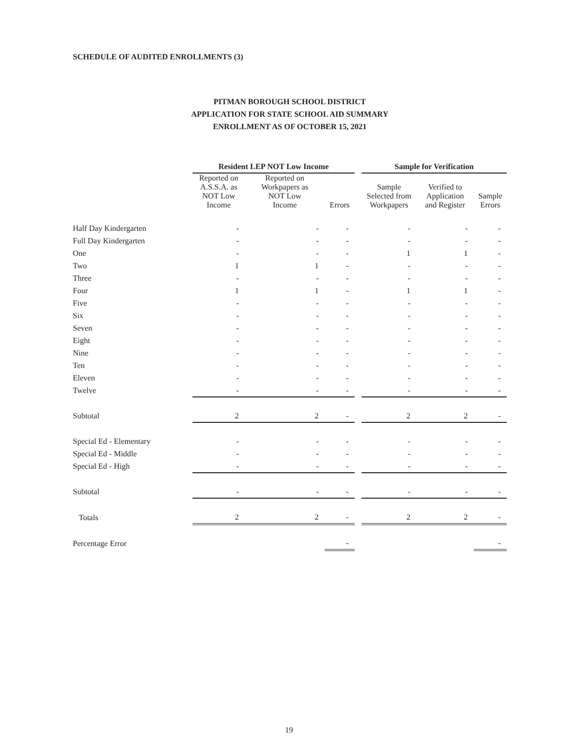SCHEDULE OF AUDITED ENROLLMENTS (3)
PITMAN BOROUGH SCHOOL DISTRICT
APPLICATION FOR STATE SCHOOL AID SUMMARY
ENROLLMENT AS OF OCTOBER 15, 2021
| | Resident LEP NOT Low Income | | | | Sample for Verification | | |
| --- | --- | --- | --- | --- | --- | --- | --- |
| | Reported on A.S.S.A. as NOT Low Income | Reported on Workpapers as NOT Low Income | Errors | | Sample Selected from Workpapers | Verified to Application and Register | Sample Errors |
| Half Day Kindergarten | - | - | - | | - | - | - |
| Full Day Kindergarten | - | - | - | | - | - | - |
| One | - | - | - | | 1 | 1 | - |
| Two | 1 | 1 | - | | - | - | - |
| Three | - | - | - | | - | - | - |
| Four | 1 | 1 | - | | 1 | 1 | - |
| Five | - | - | - | | - | - | - |
| Six | - | - | - | | - | - | - |
| Seven | - | - | - | | - | - | - |
| Eight | - | - | - | | - | - | - |
| Nine | - | - | - | | - | - | - |
| Ten | - | - | - | | - | - | - |
| Eleven | - | - | - | | - | - | - |
| Twelve | - | - | - | | - | - | - |
| Subtotal | 2 | 2 | - | | 2 | 2 | - |
| Special Ed - Elementary | - | - | - | | - | - | - |
| Special Ed - Middle | - | - | - | | - | - | - |
| Special Ed - High | - | - | - | | - | - | - |
| Subtotal | - | - | - | | - | - | - |
| Totals | 2 | 2 | - | | 2 | 2 | - |
| Percentage Error | | | - | | | | - |
19